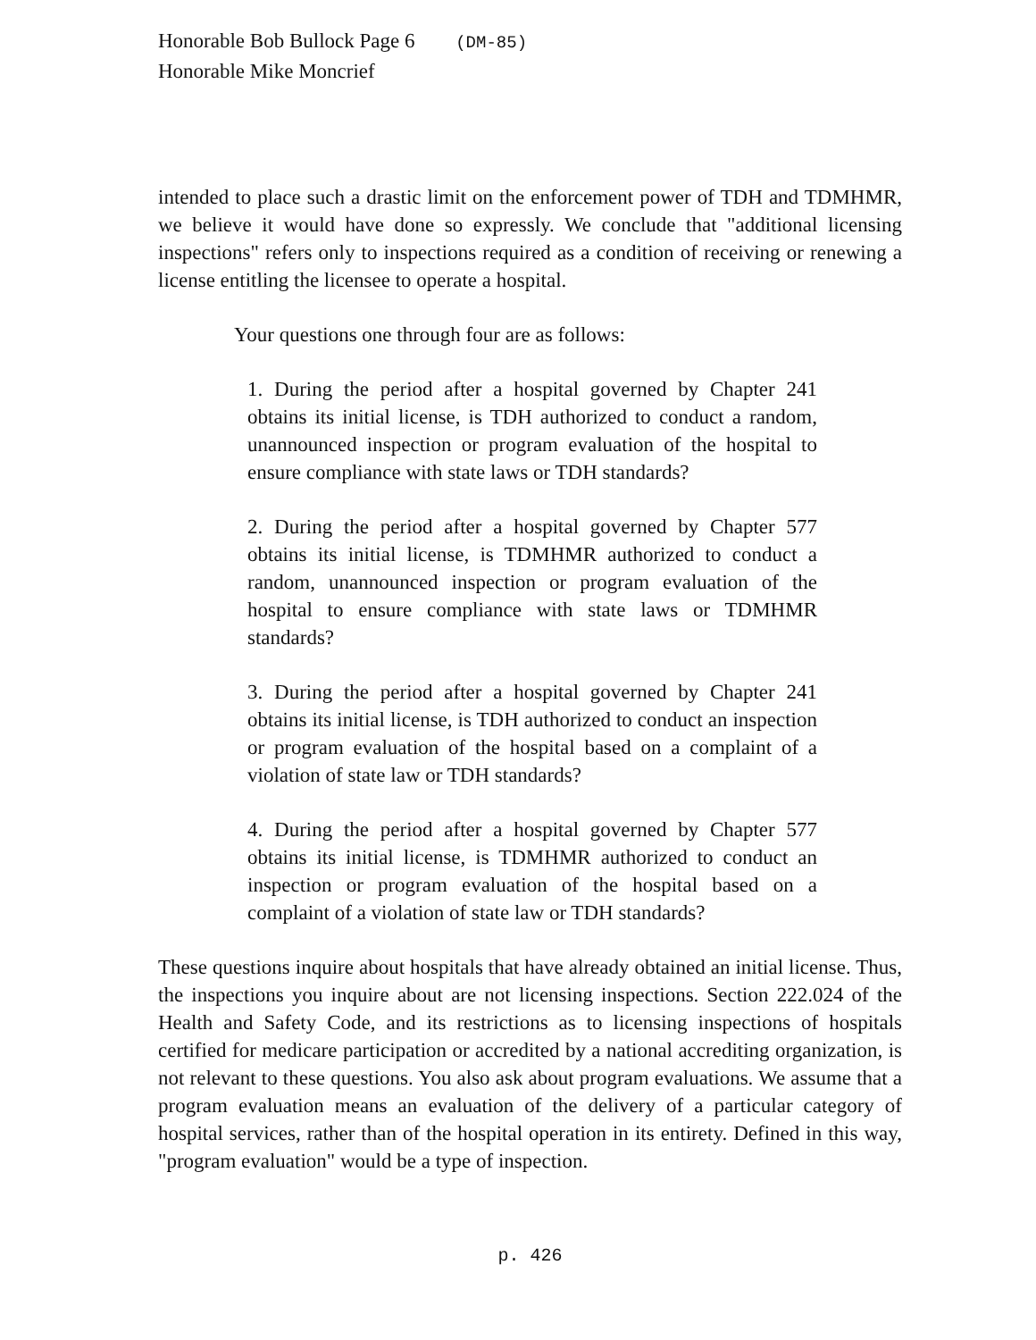Honorable Bob Bullock Page 6 (DM-85)
Honorable Mike Moncrief
intended to place such a drastic limit on the enforcement power of TDH and TDMHMR, we believe it would have done so expressly. We conclude that "additional licensing inspections" refers only to inspections required as a condition of receiving or renewing a license entitling the licensee to operate a hospital.
Your questions one through four are as follows:
1. During the period after a hospital governed by Chapter 241 obtains its initial license, is TDH authorized to conduct a random, unannounced inspection or program evaluation of the hospital to ensure compliance with state laws or TDH standards?
2. During the period after a hospital governed by Chapter 577 obtains its initial license, is TDMHMR authorized to conduct a random, unannounced inspection or program evaluation of the hospital to ensure compliance with state laws or TDMHMR standards?
3. During the period after a hospital governed by Chapter 241 obtains its initial license, is TDH authorized to conduct an inspection or program evaluation of the hospital based on a complaint of a violation of state law or TDH standards?
4. During the period after a hospital governed by Chapter 577 obtains its initial license, is TDMHMR authorized to conduct an inspection or program evaluation of the hospital based on a complaint of a violation of state law or TDH standards?
These questions inquire about hospitals that have already obtained an initial license. Thus, the inspections you inquire about are not licensing inspections. Section 222.024 of the Health and Safety Code, and its restrictions as to licensing inspections of hospitals certified for medicare participation or accredited by a national accrediting organization, is not relevant to these questions. You also ask about program evaluations. We assume that a program evaluation means an evaluation of the delivery of a particular category of hospital services, rather than of the hospital operation in its entirety. Defined in this way, "program evaluation" would be a type of inspection.
p. 426